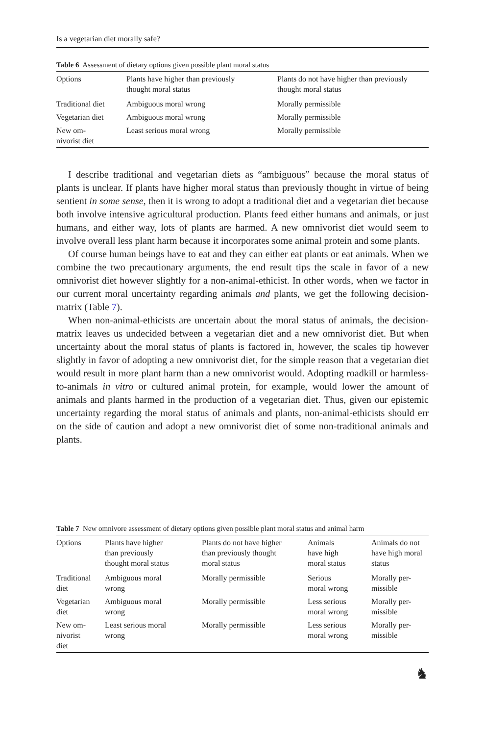Is a vegetarian diet morally safe?
Table 6 Assessment of dietary options given possible plant moral status
| Options | Plants have higher than previously thought moral status | Plants do not have higher than previously thought moral status |
| --- | --- | --- |
| Traditional diet | Ambiguous moral wrong | Morally permissible |
| Vegetarian diet | Ambiguous moral wrong | Morally permissible |
| New om- nivorist diet | Least serious moral wrong | Morally permissible |
I describe traditional and vegetarian diets as “ambiguous” because the moral status of plants is unclear. If plants have higher moral status than previously thought in virtue of being sentient in some sense, then it is wrong to adopt a traditional diet and a vegetarian diet because both involve intensive agricultural production. Plants feed either humans and animals, or just humans, and either way, lots of plants are harmed. A new omnivorist diet would seem to involve overall less plant harm because it incorporates some animal protein and some plants.
Of course human beings have to eat and they can either eat plants or eat animals. When we combine the two precautionary arguments, the end result tips the scale in favor of a new omnivorist diet however slightly for a non-animal-ethicist. In other words, when we factor in our current moral uncertainty regarding animals and plants, we get the following decision-matrix (Table 7).
When non-animal-ethicists are uncertain about the moral status of animals, the decision-matrix leaves us undecided between a vegetarian diet and a new omnivorist diet. But when uncertainty about the moral status of plants is factored in, however, the scales tip however slightly in favor of adopting a new omnivorist diet, for the simple reason that a vegetarian diet would result in more plant harm than a new omnivorist would. Adopting roadkill or harmless-to-animals in vitro or cultured animal protein, for example, would lower the amount of animals and plants harmed in the production of a vegetarian diet. Thus, given our epistemic uncertainty regarding the moral status of animals and plants, non-animal-ethicists should err on the side of caution and adopt a new omnivorist diet of some non-traditional animals and plants.
Table 7 New omnivore assessment of dietary options given possible plant moral status and animal harm
| Options | Plants have higher than previously thought moral status | Plants do not have higher than previously thought moral status | Animals have high moral status | Animals do not have high moral status |
| --- | --- | --- | --- | --- |
| Traditional diet | Ambiguous moral wrong | Morally permissible | Serious moral wrong | Morally per- missible |
| Vegetarian diet | Ambiguous moral wrong | Morally permissible | Less serious moral wrong | Morally per- missible |
| New om- nivorist diet | Least serious moral wrong | Morally permissible | Less serious moral wrong | Morally per- missible |
♞